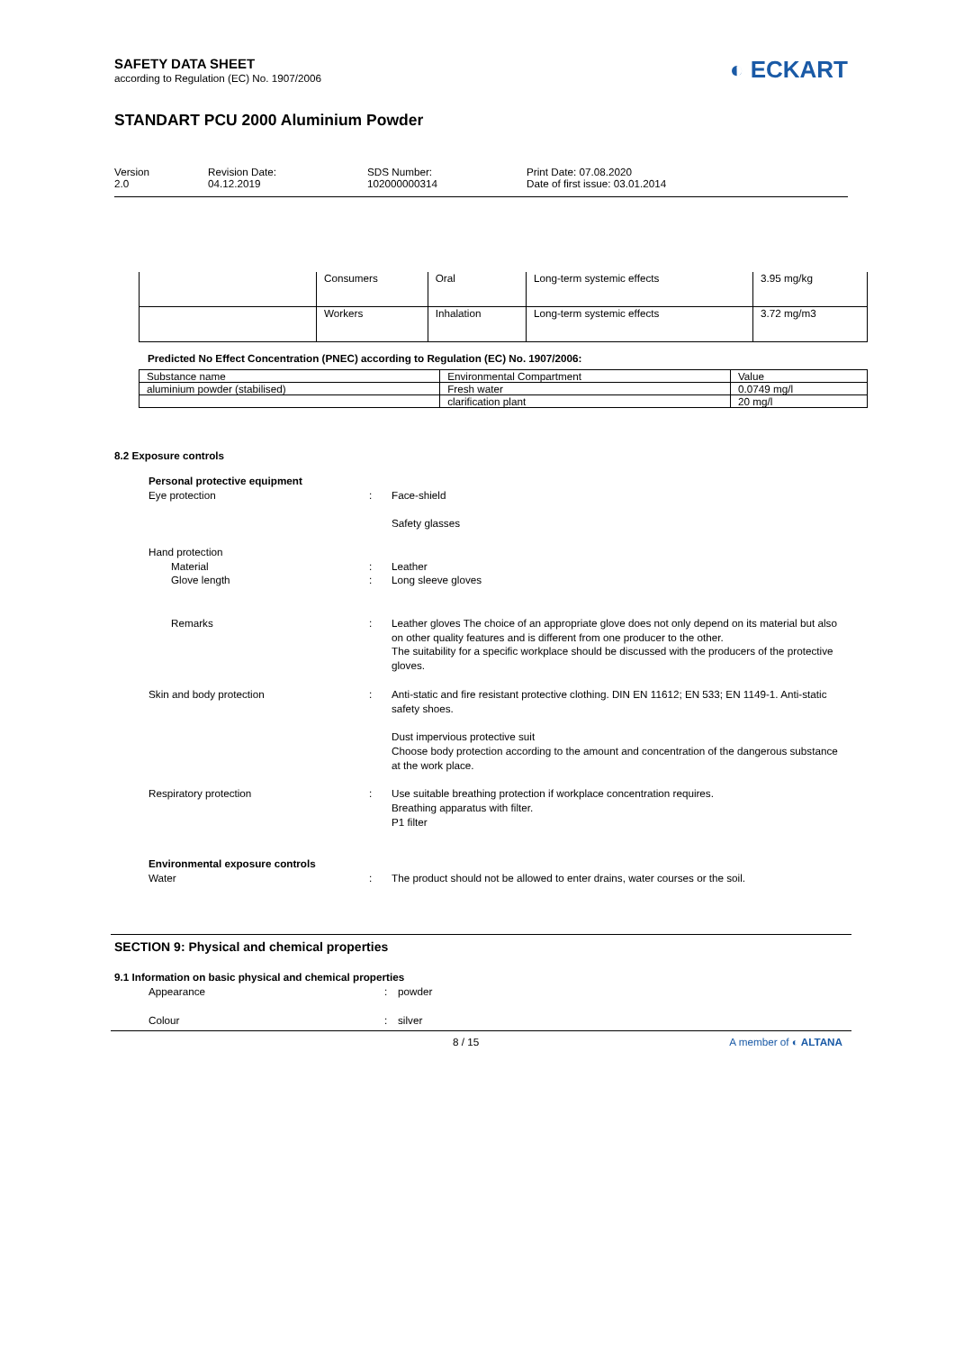SAFETY DATA SHEET
according to Regulation (EC) No. 1907/2006
◐ ECKART
STANDART PCU 2000 Aluminium Powder
Version
2.0
Revision Date:
04.12.2019
SDS Number:
102000000314
Print Date: 07.08.2020
Date of first issue: 03.01.2014
| | Consumers | Oral | Long-term systemic effects | 3.95 mg/kg |
| | Workers | Inhalation | Long-term systemic effects | 3.72 mg/m3 |
Predicted No Effect Concentration (PNEC) according to Regulation (EC) No. 1907/2006:
| Substance name | Environmental Compartment | Value |
| aluminium powder (stabilised) | Fresh water | 0.0749 mg/l |
| | clarification plant | 20 mg/l |
8.2 Exposure controls
Personal protective equipment
Eye protection : Face-shield
Safety glasses
Hand protection
Material
Glove length
:
:
Leather
Long sleeve gloves
Remarks : Leather gloves The choice of an appropriate glove does not only depend on its material but also on other quality features and is different from one producer to the other.
The suitability for a specific workplace should be discussed with the producers of the protective gloves.
Skin and body protection : Anti-static and fire resistant protective clothing. DIN EN 11612; EN 533; EN 1149-1. Anti-static safety shoes.
Dust impervious protective suit
Choose body protection according to the amount and concentration of the dangerous substance at the work place.
Respiratory protection : Use suitable breathing protection if workplace concentration requires.
Breathing apparatus with filter.
P1 filter
Environmental exposure controls
Water : The product should not be allowed to enter drains, water courses or the soil.
SECTION 9: Physical and chemical properties
9.1 Information on basic physical and chemical properties
Appearance : powder
Colour : silver
8 / 15 A member of ◐ ALTANA